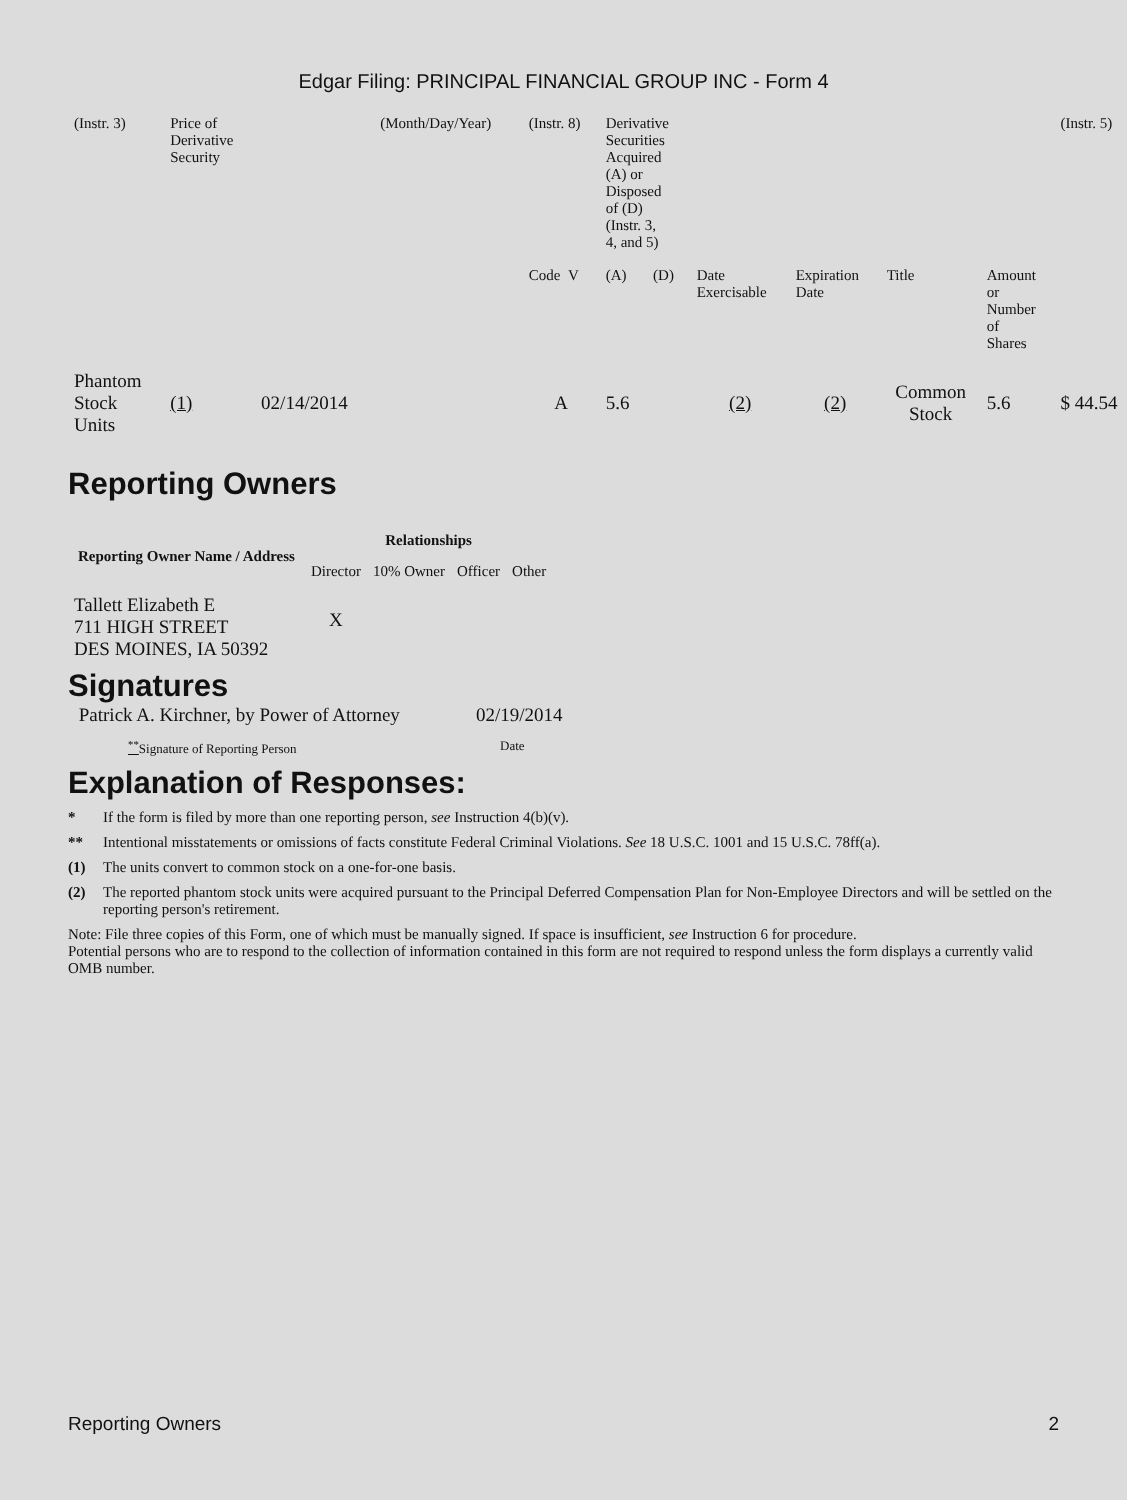Edgar Filing: PRINCIPAL FINANCIAL GROUP INC - Form 4
| (Instr. 3) | Price of Derivative Security | | (Month/Day/Year) | (Instr. 8) | Derivative Securities Acquired (A) or Disposed of (D) (Instr. 3, 4, and 5) | | | | | | (Instr. 5) |
| | | | | Code V | (A) | (D) | Date Exercisable | Expiration Date | Title | Amount or Number of Shares | |
| Phantom Stock Units | (1) | 02/14/2014 | | A | 5.6 | | (2) | (2) | Common Stock | 5.6 | $ 44.54 |
Reporting Owners
| Reporting Owner Name / Address | Relationships | | | |
| --- | --- | --- | --- | --- |
| | Director | 10% Owner | Officer | Other |
| Tallett Elizabeth E 711 HIGH STREET DES MOINES, IA 50392 | X | | | |
Signatures
| Patrick A. Kirchner, by Power of Attorney | 02/19/2014 |
| <sup>**</sup> Signature of Reporting Person | Date |
Explanation of Responses:
* If the form is filed by more than one reporting person, see Instruction 4(b)(v).
** Intentional misstatements or omissions of facts constitute Federal Criminal Violations. See 18 U.S.C. 1001 and 15 U.S.C. 78ff(a).
(1) The units convert to common stock on a one-for-one basis.
(2) The reported phantom stock units were acquired pursuant to the Principal Deferred Compensation Plan for Non-Employee Directors and will be settled on the reporting person's retirement.
Note: File three copies of this Form, one of which must be manually signed. If space is insufficient, see Instruction 6 for procedure.
Potential persons who are to respond to the collection of information contained in this form are not required to respond unless the form displays a currently valid OMB number.
Reporting Owners 2